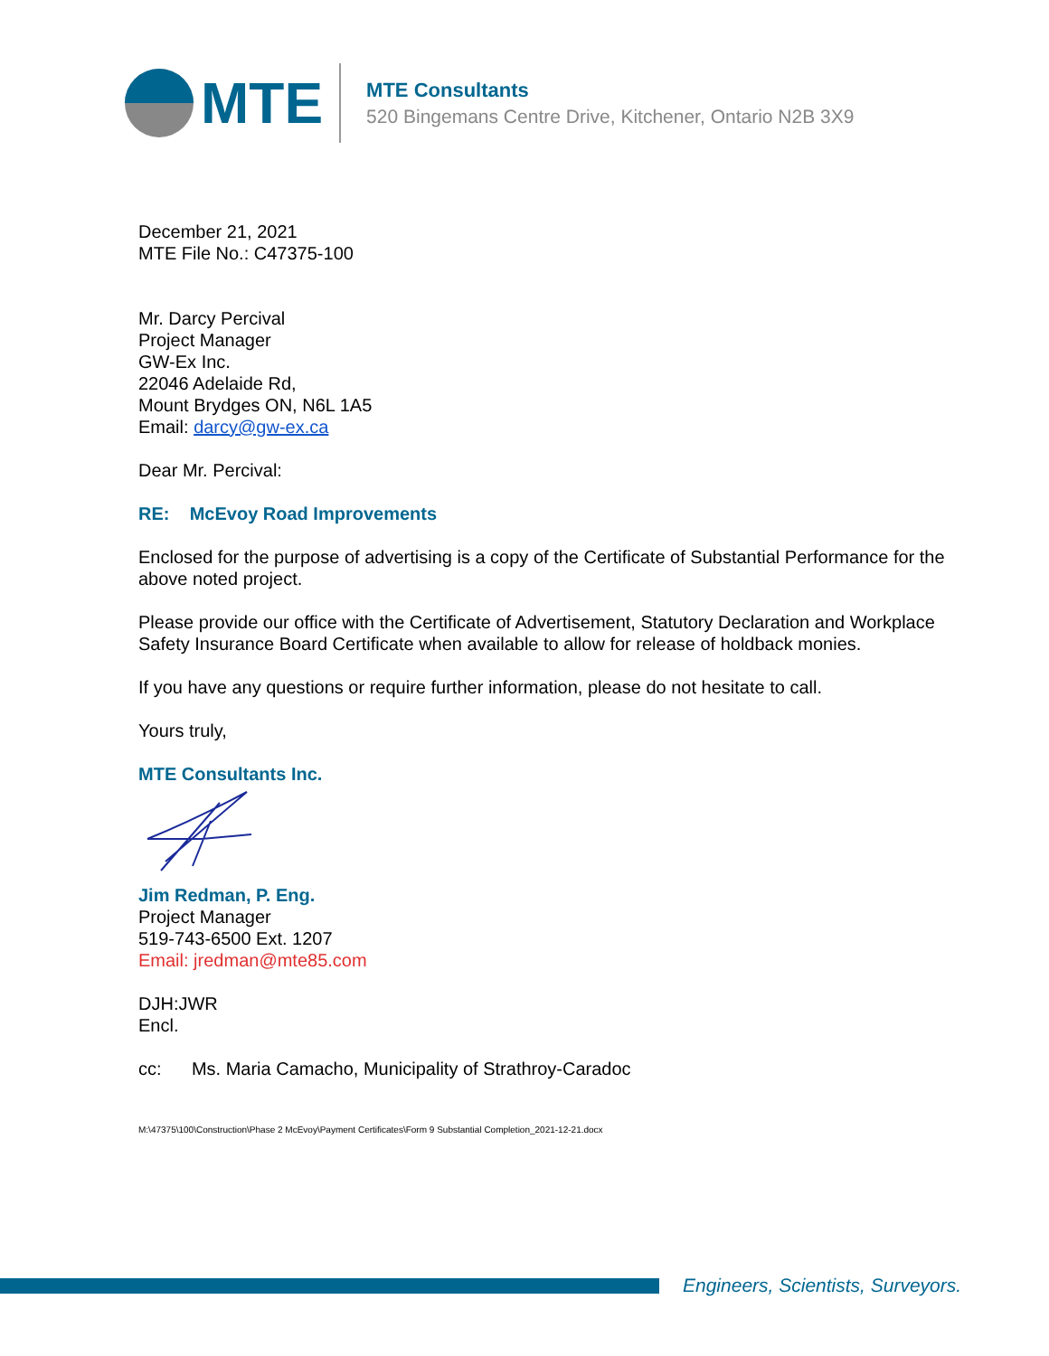MTE
MTE Consultants
520 Bingemans Centre Drive, Kitchener, Ontario N2B 3X9
December 21, 2021
MTE File No.: C47375-100
Mr. Darcy Percival
Project Manager
GW-Ex Inc.
22046 Adelaide Rd,
Mount Brydges ON, N6L 1A5
Email: darcy@gw-ex.ca
Dear Mr. Percival:
RE: McEvoy Road Improvements
Enclosed for the purpose of advertising is a copy of the Certificate of Substantial Performance for the above noted project.
Please provide our office with the Certificate of Advertisement, Statutory Declaration and Workplace Safety Insurance Board Certificate when available to allow for release of holdback monies.
If you have any questions or require further information, please do not hesitate to call.
Yours truly,
MTE Consultants Inc.
Jim Redman, P. Eng.
Project Manager
519-743-6500 Ext. 1207
Email: jredman@mte85.com
DJH:JWR
Encl.
cc: Ms. Maria Camacho, Municipality of Strathroy-Caradoc
M:\47375\100\Construction\Phase 2 McEvoy\Payment Certificates\Form 9 Substantial Completion_2021-12-21.docx
Engineers, Scientists, Surveyors.